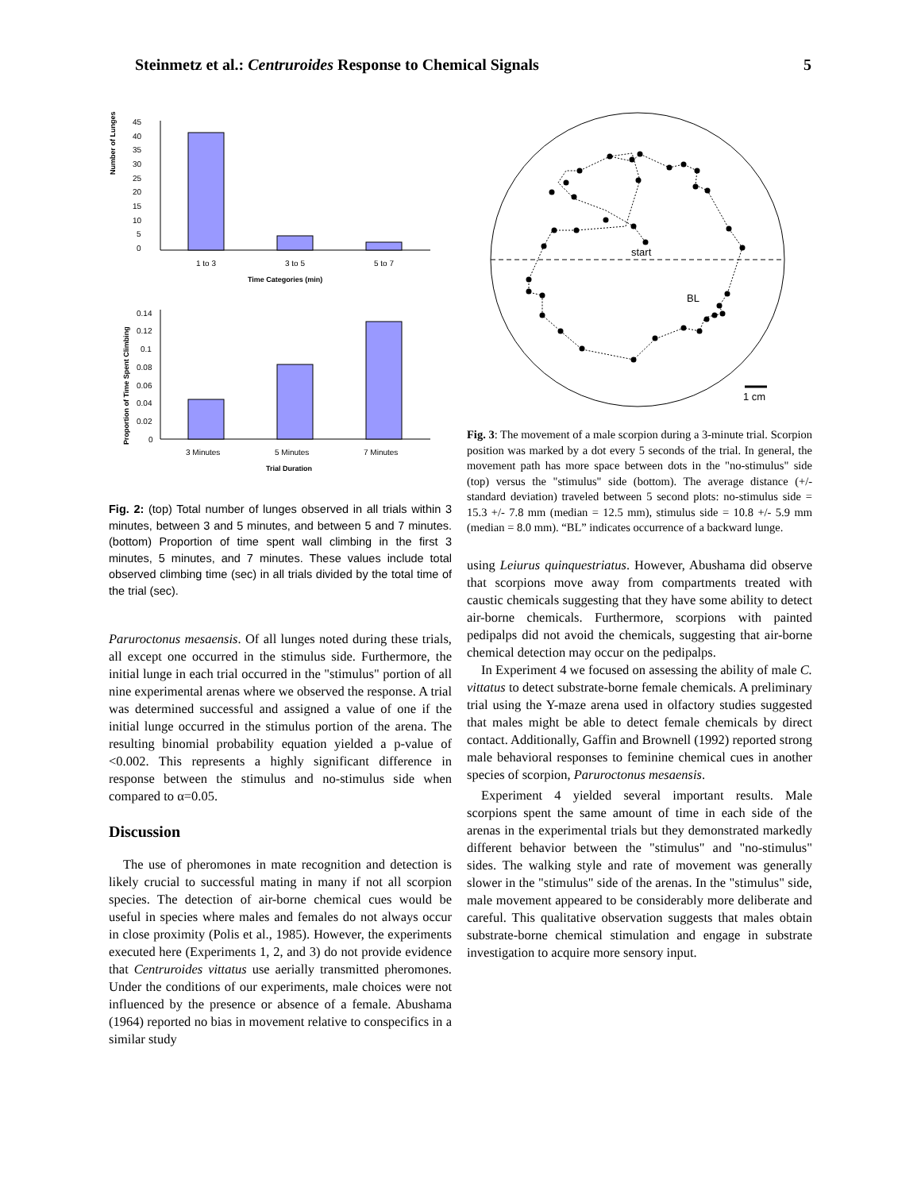Steinmetz et al.: Centruroides Response to Chemical Signals 5
Number of Lunges
45
40
35
30
25
20
15
10
5
0
1 to 3
3 to 5
5 to 7
Time Categories (min)
Proportion of Time Spent Climbing
0.14
0.12
0.1
0.08
0.06
0.04
0.02
0
3 Minutes
5 Minutes
7 Minutes
Trial Duration
Fig. 2: (top) Total number of lunges observed in all trials within 3 minutes, between 3 and 5 minutes, and between 5 and 7 minutes. (bottom) Proportion of time spent wall climbing in the first 3 minutes, 5 minutes, and 7 minutes. These values include total observed climbing time (sec) in all trials divided by the total time of the trial (sec).
Paruroctonus mesaensis. Of all lunges noted during these trials, all except one occurred in the stimulus side. Furthermore, the initial lunge in each trial occurred in the "stimulus" portion of all nine experimental arenas where we observed the response. A trial was determined successful and assigned a value of one if the initial lunge occurred in the stimulus portion of the arena. The resulting binomial probability equation yielded a p-value of <0.002. This represents a highly significant difference in response between the stimulus and no-stimulus side when compared to α=0.05.
Discussion
The use of pheromones in mate recognition and detection is likely crucial to successful mating in many if not all scorpion species. The detection of air-borne chemical cues would be useful in species where males and females do not always occur in close proximity (Polis et al., 1985). However, the experiments executed here (Experiments 1, 2, and 3) do not provide evidence that Centruroides vittatus use aerially transmitted pheromones. Under the conditions of our experiments, male choices were not influenced by the presence or absence of a female. Abushama (1964) reported no bias in movement relative to conspecifics in a similar study
start
BL
1 cm
Fig. 3: The movement of a male scorpion during a 3-minute trial. Scorpion position was marked by a dot every 5 seconds of the trial. In general, the movement path has more space between dots in the "no-stimulus" side (top) versus the "stimulus" side (bottom). The average distance (+/- standard deviation) traveled between 5 second plots: no-stimulus side = 15.3 +/- 7.8 mm (median = 12.5 mm), stimulus side = 10.8 +/- 5.9 mm (median = 8.0 mm). “BL” indicates occurrence of a backward lunge.
using Leiurus quinquestriatus. However, Abushama did observe that scorpions move away from compartments treated with caustic chemicals suggesting that they have some ability to detect air-borne chemicals. Furthermore, scorpions with painted pedipalps did not avoid the chemicals, suggesting that air-borne chemical detection may occur on the pedipalps.
In Experiment 4 we focused on assessing the ability of male C. vittatus to detect substrate-borne female chemicals. A preliminary trial using the Y-maze arena used in olfactory studies suggested that males might be able to detect female chemicals by direct contact. Additionally, Gaffin and Brownell (1992) reported strong male behavioral responses to feminine chemical cues in another species of scorpion, Paruroctonus mesaensis.
Experiment 4 yielded several important results. Male scorpions spent the same amount of time in each side of the arenas in the experimental trials but they demonstrated markedly different behavior between the "stimulus" and "no-stimulus" sides. The walking style and rate of movement was generally slower in the "stimulus" side of the arenas. In the "stimulus" side, male movement appeared to be considerably more deliberate and careful. This qualitative observation suggests that males obtain substrate-borne chemical stimulation and engage in substrate investigation to acquire more sensory input.